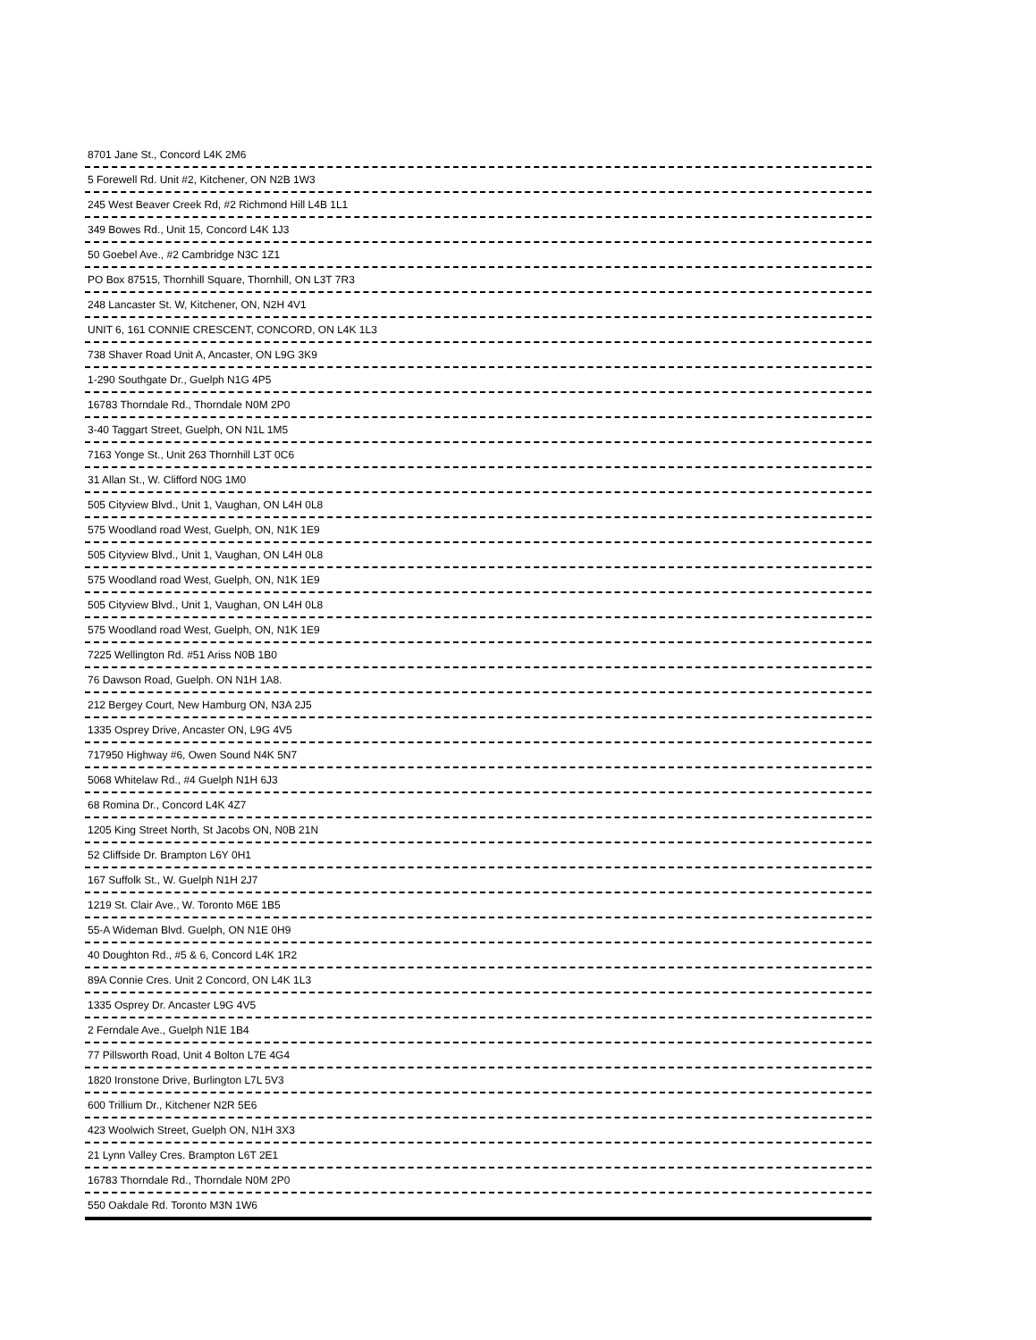| 8701 Jane St., Concord L4K 2M6 |
| 5 Forewell Rd. Unit #2, Kitchener, ON N2B 1W3 |
| 245 West Beaver Creek Rd, #2 Richmond Hill L4B 1L1 |
| 349 Bowes Rd., Unit 15, Concord L4K 1J3 |
| 50 Goebel Ave., #2 Cambridge N3C 1Z1 |
| PO Box 87515, Thornhill Square, Thornhill, ON L3T 7R3 |
| 248 Lancaster St. W, Kitchener, ON, N2H 4V1 |
| UNIT 6, 161 CONNIE CRESCENT, CONCORD, ON L4K 1L3 |
| 738 Shaver Road Unit A, Ancaster, ON L9G 3K9 |
| 1-290 Southgate Dr., Guelph N1G 4P5 |
| 16783 Thorndale Rd., Thorndale N0M 2P0 |
| 3-40 Taggart Street, Guelph, ON N1L 1M5 |
| 7163 Yonge St., Unit 263 Thornhill L3T 0C6 |
| 31 Allan St., W. Clifford N0G 1M0 |
| 505 Cityview Blvd., Unit 1, Vaughan, ON L4H 0L8 |
| 575 Woodland road West, Guelph, ON, N1K 1E9 |
| 505 Cityview Blvd., Unit 1, Vaughan, ON L4H 0L8 |
| 575 Woodland road West, Guelph, ON, N1K 1E9 |
| 505 Cityview Blvd., Unit 1, Vaughan, ON L4H 0L8 |
| 575 Woodland road West, Guelph, ON, N1K 1E9 |
| 7225 Wellington Rd. #51 Ariss N0B 1B0 |
| 76 Dawson Road, Guelph. ON N1H 1A8. |
| 212 Bergey Court, New Hamburg ON, N3A 2J5 |
| 1335 Osprey Drive, Ancaster ON, L9G 4V5 |
| 717950 Highway #6, Owen Sound N4K 5N7 |
| 5068 Whitelaw Rd., #4 Guelph N1H 6J3 |
| 68 Romina Dr., Concord L4K 4Z7 |
| 1205 King Street North, St Jacobs ON, N0B 21N |
| 52 Cliffside Dr. Brampton L6Y 0H1 |
| 167 Suffolk St., W. Guelph N1H 2J7 |
| 1219 St. Clair Ave., W. Toronto M6E 1B5 |
| 55-A Wideman Blvd. Guelph, ON N1E 0H9 |
| 40 Doughton Rd., #5 & 6, Concord L4K 1R2 |
| 89A Connie Cres. Unit 2 Concord, ON L4K 1L3 |
| 1335 Osprey Dr. Ancaster L9G 4V5 |
| 2 Ferndale Ave., Guelph N1E 1B4 |
| 77 Pillsworth Road, Unit 4 Bolton L7E 4G4 |
| 1820 Ironstone Drive, Burlington L7L 5V3 |
| 600 Trillium Dr., Kitchener N2R 5E6 |
| 423 Woolwich Street, Guelph ON, N1H 3X3 |
| 21 Lynn Valley Cres. Brampton L6T 2E1 |
| 16783 Thorndale Rd., Thorndale N0M 2P0 |
| 550 Oakdale Rd. Toronto M3N 1W6 |